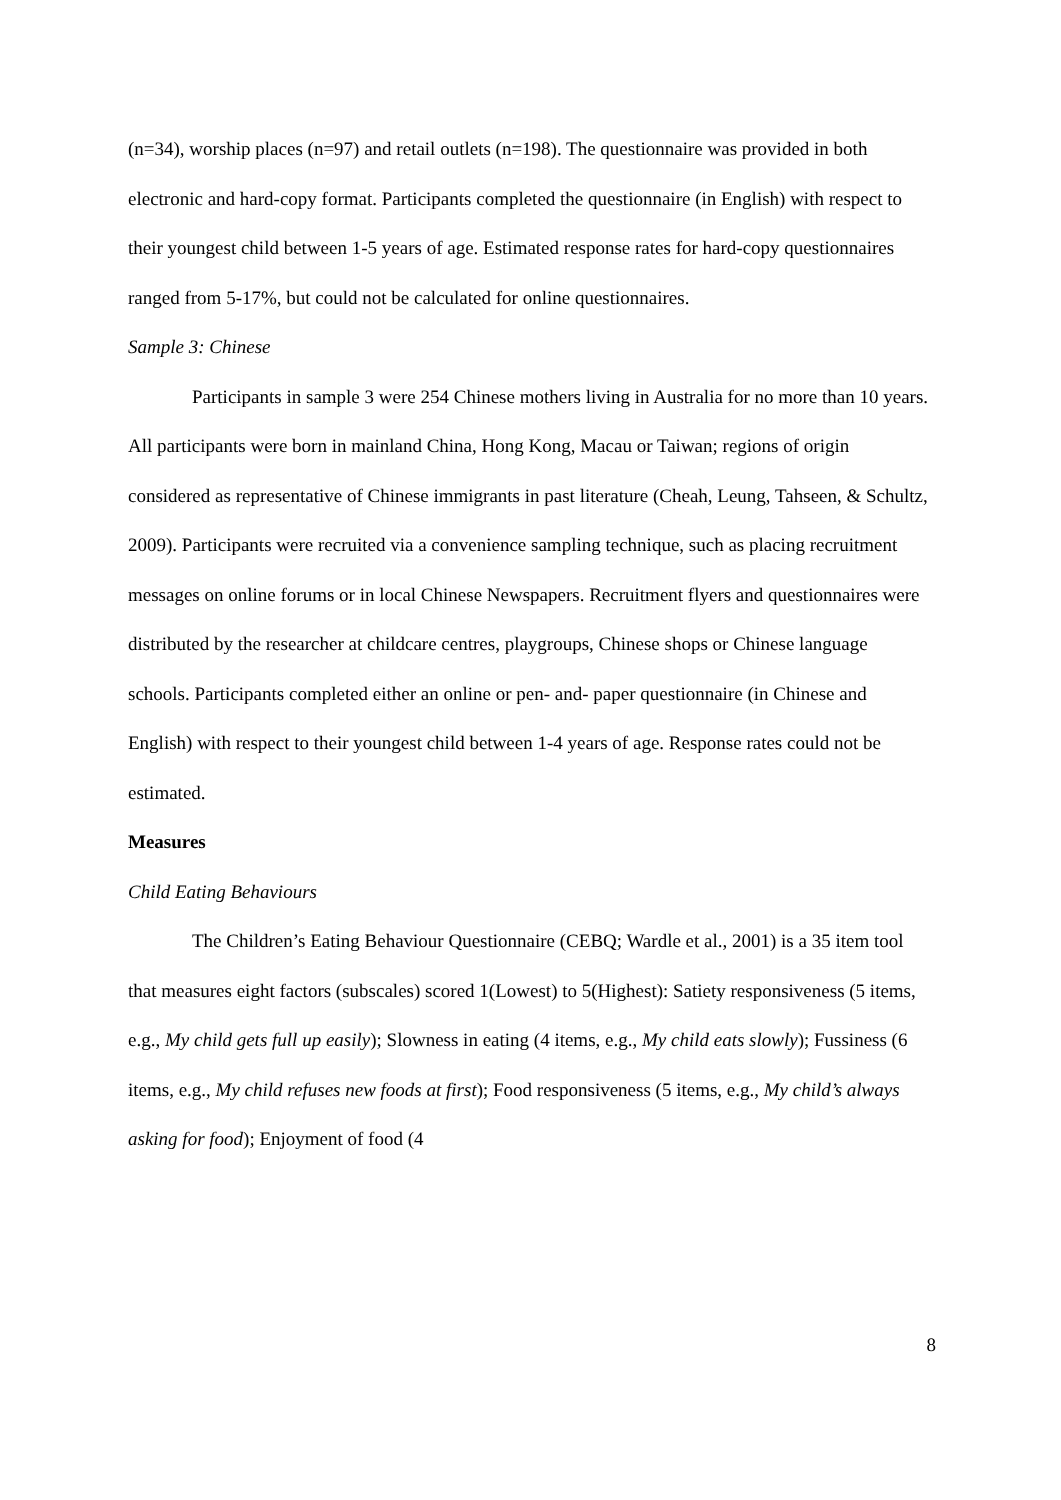(n=34), worship places (n=97) and retail outlets (n=198). The questionnaire was provided in both electronic and hard-copy format. Participants completed the questionnaire (in English) with respect to their youngest child between 1-5 years of age. Estimated response rates for hard-copy questionnaires ranged from 5-17%, but could not be calculated for online questionnaires.
Sample 3: Chinese
Participants in sample 3 were 254 Chinese mothers living in Australia for no more than 10 years. All participants were born in mainland China, Hong Kong, Macau or Taiwan; regions of origin considered as representative of Chinese immigrants in past literature (Cheah, Leung, Tahseen, & Schultz, 2009). Participants were recruited via a convenience sampling technique, such as placing recruitment messages on online forums or in local Chinese Newspapers. Recruitment flyers and questionnaires were distributed by the researcher at childcare centres, playgroups, Chinese shops or Chinese language schools. Participants completed either an online or pen- and- paper questionnaire (in Chinese and English) with respect to their youngest child between 1-4 years of age. Response rates could not be estimated.
Measures
Child Eating Behaviours
The Children’s Eating Behaviour Questionnaire (CEBQ; Wardle et al., 2001) is a 35 item tool that measures eight factors (subscales) scored 1(Lowest) to 5(Highest): Satiety responsiveness (5 items, e.g., My child gets full up easily); Slowness in eating (4 items, e.g., My child eats slowly); Fussiness (6 items, e.g., My child refuses new foods at first); Food responsiveness (5 items, e.g., My child’s always asking for food); Enjoyment of food (4
8